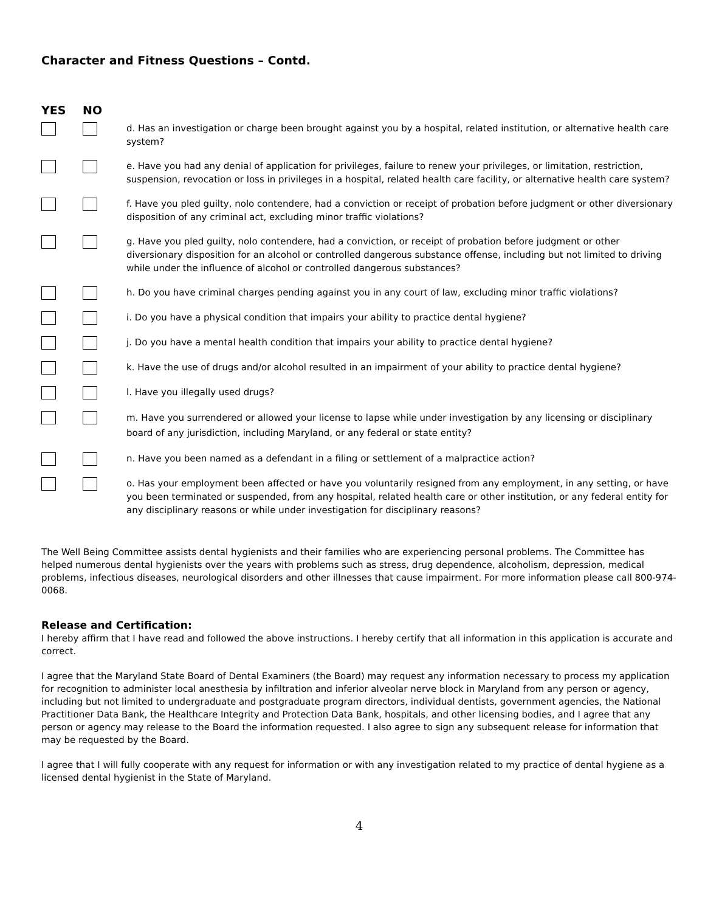Character and Fitness Questions – Contd.
YES NO
d. Has an investigation or charge been brought against you by a hospital, related institution, or alternative health care system?
e. Have you had any denial of application for privileges, failure to renew your privileges, or limitation, restriction, suspension, revocation or loss in privileges in a hospital, related health care facility, or alternative health care system?
f. Have you pled guilty, nolo contendere, had a conviction or receipt of probation before judgment or other diversionary disposition of any criminal act, excluding minor traffic violations?
g. Have you pled guilty, nolo contendere, had a conviction, or receipt of probation before judgment or other diversionary disposition for an alcohol or controlled dangerous substance offense, including but not limited to driving while under the influence of alcohol or controlled dangerous substances?
h. Do you have criminal charges pending against you in any court of law, excluding minor traffic violations?
i. Do you have a physical condition that impairs your ability to practice dental hygiene?
j. Do you have a mental health condition that impairs your ability to practice dental hygiene?
k. Have the use of drugs and/or alcohol resulted in an impairment of your ability to practice dental hygiene?
l. Have you illegally used drugs?
m. Have you surrendered or allowed your license to lapse while under investigation by any licensing or disciplinary board of any jurisdiction, including Maryland, or any federal or state entity?
n. Have you been named as a defendant in a filing or settlement of a malpractice action?
o. Has your employment been affected or have you voluntarily resigned from any employment, in any setting, or have you been terminated or suspended, from any hospital, related health care or other institution, or any federal entity for any disciplinary reasons or while under investigation for disciplinary reasons?
The Well Being Committee assists dental hygienists and their families who are experiencing personal problems. The Committee has helped numerous dental hygienists over the years with problems such as stress, drug dependence, alcoholism, depression, medical problems, infectious diseases, neurological disorders and other illnesses that cause impairment. For more information please call 800-974-0068.
Release and Certification:
I hereby affirm that I have read and followed the above instructions. I hereby certify that all information in this application is accurate and correct.
I agree that the Maryland State Board of Dental Examiners (the Board) may request any information necessary to process my application for recognition to administer local anesthesia by infiltration and inferior alveolar nerve block in Maryland from any person or agency, including but not limited to undergraduate and postgraduate program directors, individual dentists, government agencies, the National Practitioner Data Bank, the Healthcare Integrity and Protection Data Bank, hospitals, and other licensing bodies, and I agree that any person or agency may release to the Board the information requested. I also agree to sign any subsequent release for information that may be requested by the Board.
I agree that I will fully cooperate with any request for information or with any investigation related to my practice of dental hygiene as a licensed dental hygienist in the State of Maryland.
4